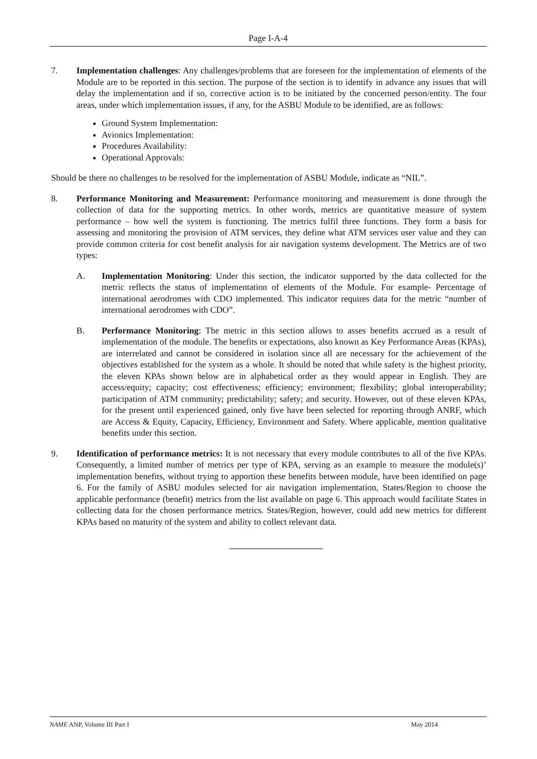Page I-A-4
7. Implementation challenges: Any challenges/problems that are foreseen for the implementation of elements of the Module are to be reported in this section. The purpose of the section is to identify in advance any issues that will delay the implementation and if so, corrective action is to be initiated by the concerned person/entity. The four areas, under which implementation issues, if any, for the ASBU Module to be identified, are as follows:
Ground System Implementation:
Avionics Implementation:
Procedures Availability:
Operational Approvals:
Should be there no challenges to be resolved for the implementation of ASBU Module, indicate as “NIL”.
8. Performance Monitoring and Measurement: Performance monitoring and measurement is done through the collection of data for the supporting metrics. In other words, metrics are quantitative measure of system performance – how well the system is functioning. The metrics fulfil three functions. They form a basis for assessing and monitoring the provision of ATM services, they define what ATM services user value and they can provide common criteria for cost benefit analysis for air navigation systems development. The Metrics are of two types:
A. Implementation Monitoring: Under this section, the indicator supported by the data collected for the metric reflects the status of implementation of elements of the Module. For example- Percentage of international aerodromes with CDO implemented. This indicator requires data for the metric “number of international aerodromes with CDO”.
B. Performance Monitoring: The metric in this section allows to asses benefits accrued as a result of implementation of the module. The benefits or expectations, also known as Key Performance Areas (KPAs), are interrelated and cannot be considered in isolation since all are necessary for the achievement of the objectives established for the system as a whole. It should be noted that while safety is the highest priority, the eleven KPAs shown below are in alphabetical order as they would appear in English. They are access/equity; capacity; cost effectiveness; efficiency; environment; flexibility; global interoperability; participation of ATM community; predictability; safety; and security. However, out of these eleven KPAs, for the present until experienced gained, only five have been selected for reporting through ANRF, which are Access & Equity, Capacity, Efficiency, Environment and Safety. Where applicable, mention qualitative benefits under this section.
9. Identification of performance metrics: It is not necessary that every module contributes to all of the five KPAs. Consequently, a limited number of metrics per type of KPA, serving as an example to measure the module(s)’ implementation benefits, without trying to apportion these benefits between module, have been identified on page 6. For the family of ASBU modules selected for air navigation implementation, States/Region to choose the applicable performance (benefit) metrics from the list available on page 6. This approach would facilitate States in collecting data for the chosen performance metrics. States/Region, however, could add new metrics for different KPAs based on maturity of the system and ability to collect relevant data.
NAME ANP, Volume III Part I May 2014